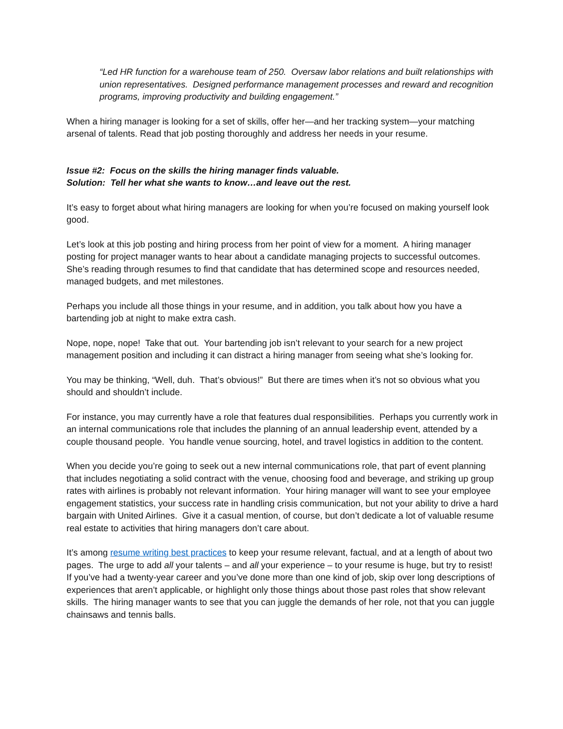“Led HR function for a warehouse team of 250. Oversaw labor relations and built relationships with union representatives. Designed performance management processes and reward and recognition programs, improving productivity and building engagement.”
When a hiring manager is looking for a set of skills, offer her—and her tracking system—your matching arsenal of talents. Read that job posting thoroughly and address her needs in your resume.
Issue #2: Focus on the skills the hiring manager finds valuable.
Solution: Tell her what she wants to know…and leave out the rest.
It’s easy to forget about what hiring managers are looking for when you’re focused on making yourself look good.
Let’s look at this job posting and hiring process from her point of view for a moment. A hiring manager posting for project manager wants to hear about a candidate managing projects to successful outcomes. She’s reading through resumes to find that candidate that has determined scope and resources needed, managed budgets, and met milestones.
Perhaps you include all those things in your resume, and in addition, you talk about how you have a bartending job at night to make extra cash.
Nope, nope, nope! Take that out. Your bartending job isn’t relevant to your search for a new project management position and including it can distract a hiring manager from seeing what she’s looking for.
You may be thinking, “Well, duh. That’s obvious!” But there are times when it’s not so obvious what you should and shouldn’t include.
For instance, you may currently have a role that features dual responsibilities. Perhaps you currently work in an internal communications role that includes the planning of an annual leadership event, attended by a couple thousand people. You handle venue sourcing, hotel, and travel logistics in addition to the content.
When you decide you’re going to seek out a new internal communications role, that part of event planning that includes negotiating a solid contract with the venue, choosing food and beverage, and striking up group rates with airlines is probably not relevant information. Your hiring manager will want to see your employee engagement statistics, your success rate in handling crisis communication, but not your ability to drive a hard bargain with United Airlines. Give it a casual mention, of course, but don’t dedicate a lot of valuable resume real estate to activities that hiring managers don’t care about.
It’s among resume writing best practices to keep your resume relevant, factual, and at a length of about two pages. The urge to add all your talents – and all your experience – to your resume is huge, but try to resist! If you’ve had a twenty-year career and you’ve done more than one kind of job, skip over long descriptions of experiences that aren’t applicable, or highlight only those things about those past roles that show relevant skills. The hiring manager wants to see that you can juggle the demands of her role, not that you can juggle chainsaws and tennis balls.